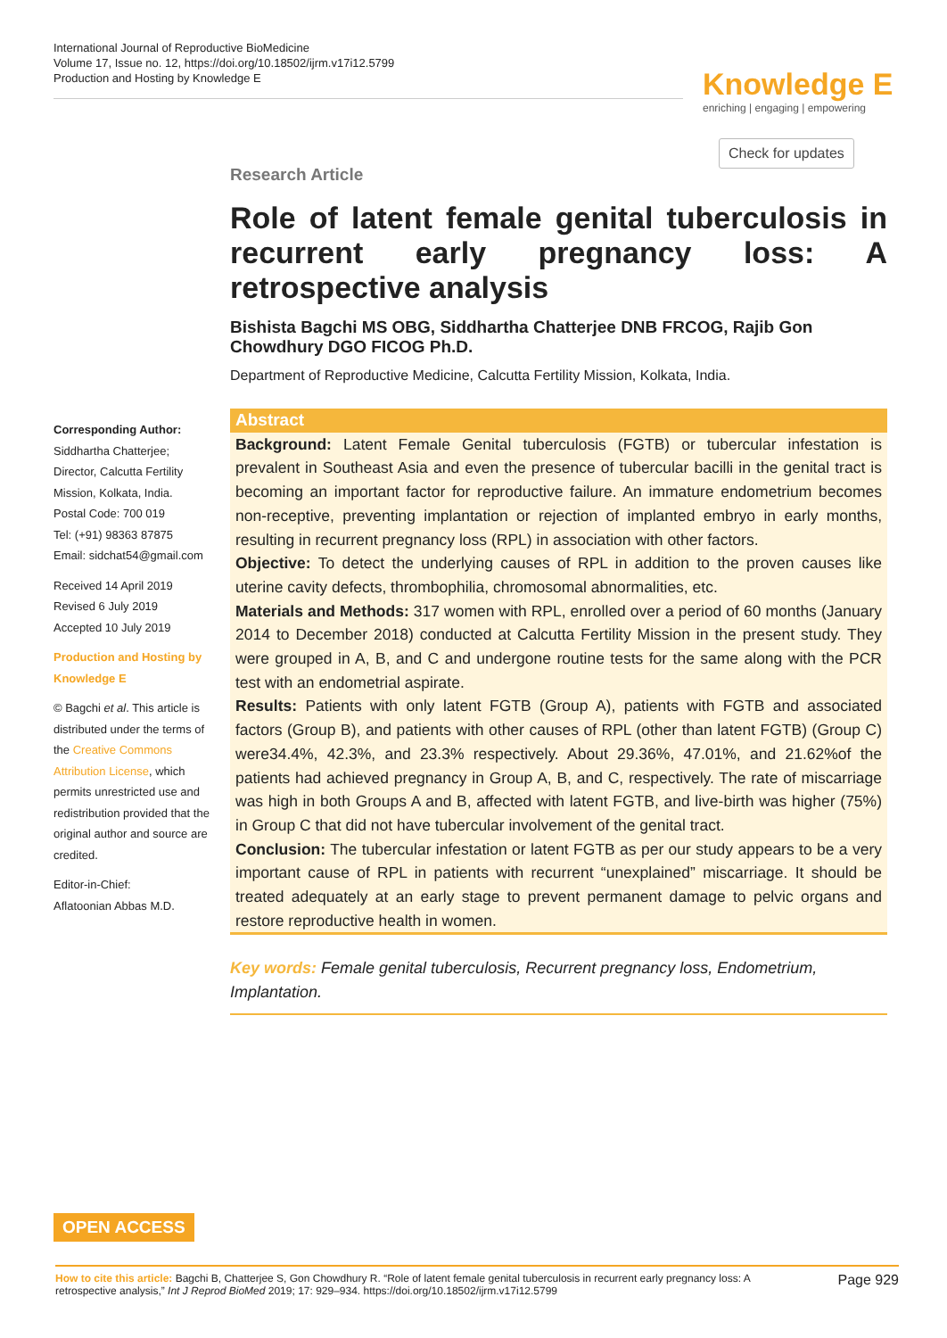International Journal of Reproductive BioMedicine
Volume 17, Issue no. 12, https://doi.org/10.18502/ijrm.v17i12.5799
Production and Hosting by Knowledge E
Knowledge E
enriching | engaging | empowering
Check for updates
Research Article
Role of latent female genital tuberculosis in recurrent early pregnancy loss: A retrospective analysis
Bishista Bagchi MS OBG, Siddhartha Chatterjee DNB FRCOG, Rajib Gon Chowdhury DGO FICOG Ph.D.
Department of Reproductive Medicine, Calcutta Fertility Mission, Kolkata, India.
Abstract
Background: Latent Female Genital tuberculosis (FGTB) or tubercular infestation is prevalent in Southeast Asia and even the presence of tubercular bacilli in the genital tract is becoming an important factor for reproductive failure. An immature endometrium becomes non-receptive, preventing implantation or rejection of implanted embryo in early months, resulting in recurrent pregnancy loss (RPL) in association with other factors.
Objective: To detect the underlying causes of RPL in addition to the proven causes like uterine cavity defects, thrombophilia, chromosomal abnormalities, etc.
Materials and Methods: 317 women with RPL, enrolled over a period of 60 months (January 2014 to December 2018) conducted at Calcutta Fertility Mission in the present study. They were grouped in A, B, and C and undergone routine tests for the same along with the PCR test with an endometrial aspirate.
Results: Patients with only latent FGTB (Group A), patients with FGTB and associated factors (Group B), and patients with other causes of RPL (other than latent FGTB) (Group C) were34.4%, 42.3%, and 23.3% respectively. About 29.36%, 47.01%, and 21.62%of the patients had achieved pregnancy in Group A, B, and C, respectively. The rate of miscarriage was high in both Groups A and B, affected with latent FGTB, and live-birth was higher (75%) in Group C that did not have tubercular involvement of the genital tract.
Conclusion: The tubercular infestation or latent FGTB as per our study appears to be a very important cause of RPL in patients with recurrent “unexplained” miscarriage. It should be treated adequately at an early stage to prevent permanent damage to pelvic organs and restore reproductive health in women.
Key words: Female genital tuberculosis, Recurrent pregnancy loss, Endometrium, Implantation.
Corresponding Author:
Siddhartha Chatterjee; Director, Calcutta Fertility Mission, Kolkata, India.
Postal Code: 700 019
Tel: (+91) 98363 87875
Email: sidchat54@gmail.com
Received 14 April 2019
Revised 6 July 2019
Accepted 10 July 2019
Production and Hosting by Knowledge E
© Bagchi et al. This article is distributed under the terms of the Creative Commons Attribution License, which permits unrestricted use and redistribution provided that the original author and source are credited.
Editor-in-Chief:
Aflatoonian Abbas M.D.
OPEN ACCESS
How to cite this article: Bagchi B, Chatterjee S, Gon Chowdhury R. “Role of latent female genital tuberculosis in recurrent early pregnancy loss: A retrospective analysis,” Int J Reprod BioMed 2019; 17: 929–934. https://doi.org/10.18502/ijrm.v17i12.5799
Page 929